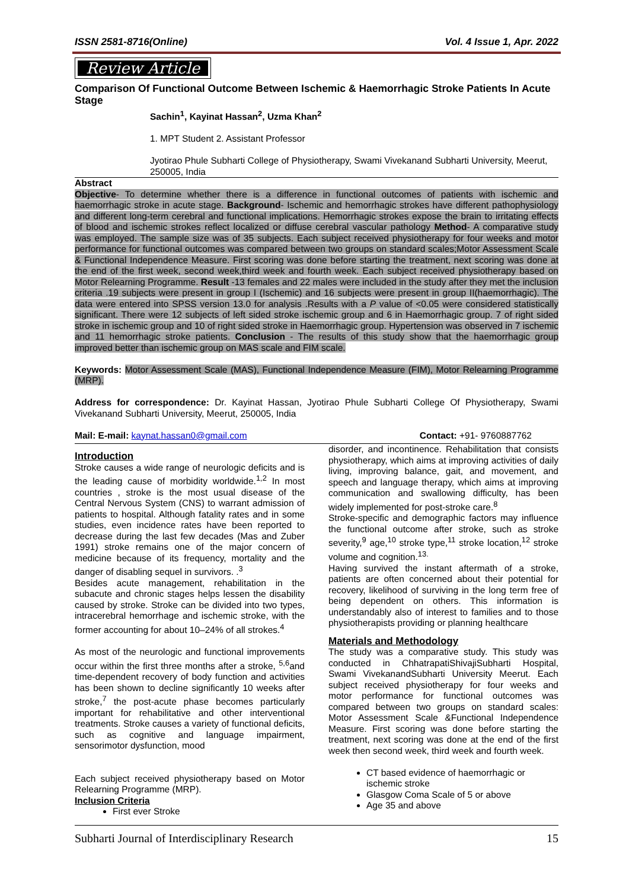ISSN 2581-8716(Online) Vol. 4 Issue 1, Apr. 2022
Review Article
Comparison Of Functional Outcome Between Ischemic & Haemorrhagic Stroke Patients In Acute Stage
Sachin<sup>1</sup>, Kayinat Hassan<sup>2</sup>, Uzma Khan<sup>2</sup>
1. MPT Student 2. Assistant Professor
Jyotirao Phule Subharti College of Physiotherapy, Swami Vivekanand Subharti University, Meerut, 250005, India
Abstract
Objective- To determine whether there is a difference in functional outcomes of patients with ischemic and haemorrhagic stroke in acute stage. Background- Ischemic and hemorrhagic strokes have different pathophysiology and different long-term cerebral and functional implications. Hemorrhagic strokes expose the brain to irritating effects of blood and ischemic strokes reflect localized or diffuse cerebral vascular pathology Method- A comparative study was employed. The sample size was of 35 subjects. Each subject received physiotherapy for four weeks and motor performance for functional outcomes was compared between two groups on standard scales;Motor Assessment Scale & Functional Independence Measure. First scoring was done before starting the treatment, next scoring was done at the end of the first week, second week,third week and fourth week. Each subject received physiotherapy based on Motor Relearning Programme. Result -13 females and 22 males were included in the study after they met the inclusion criteria .19 subjects were present in group I (Ischemic) and 16 subjects were present in group II(haemorrhagic). The data were entered into SPSS version 13.0 for analysis .Results with a P value of <0.05 were considered statistically significant. There were 12 subjects of left sided stroke ischemic group and 6 in Haemorrhagic group. 7 of right sided stroke in ischemic group and 10 of right sided stroke in Haemorrhagic group. Hypertension was observed in 7 ischemic and 11 hemorrhagic stroke patients. Conclusion - The results of this study show that the haemorrhagic group improved better than ischemic group on MAS scale and FIM scale.
Keywords: Motor Assessment Scale (MAS), Functional Independence Measure (FIM), Motor Relearning Programme (MRP).
Address for correspondence: Dr. Kayinat Hassan, Jyotirao Phule Subharti College Of Physiotherapy, Swami Vivekanand Subharti University, Meerut, 250005, India
Mail: E-mail: kaynat.hassan0@gmail.com Contact: +91- 9760887762
Introduction
Stroke causes a wide range of neurologic deficits and is the leading cause of morbidity worldwide.<sup>1,2</sup> In most countries , stroke is the most usual disease of the Central Nervous System (CNS) to warrant admission of patients to hospital. Although fatality rates and in some studies, even incidence rates have been reported to decrease during the last few decades (Mas and Zuber 1991) stroke remains one of the major concern of medicine because of its frequency, mortality and the danger of disabling sequel in survivors. .<sup>3</sup>
Besides acute management, rehabilitation in the subacute and chronic stages helps lessen the disability caused by stroke. Stroke can be divided into two types, intracerebral hemorrhage and ischemic stroke, with the former accounting for about 10–24% of all strokes.<sup>4</sup>
As most of the neurologic and functional improvements occur within the first three months after a stroke, <sup>5,6</sup>and time-dependent recovery of body function and activities has been shown to decline significantly 10 weeks after stroke,<sup>7</sup> the post-acute phase becomes particularly important for rehabilitative and other interventional treatments. Stroke causes a variety of functional deficits, such as cognitive and language impairment, sensorimotor dysfunction, mood
Each subject received physiotherapy based on Motor Relearning Programme (MRP).
Inclusion Criteria
First ever Stroke
disorder, and incontinence. Rehabilitation that consists physiotherapy, which aims at improving activities of daily living, improving balance, gait, and movement, and speech and language therapy, which aims at improving communication and swallowing difficulty, has been widely implemented for post-stroke care.<sup>8</sup>
Stroke-specific and demographic factors may influence the functional outcome after stroke, such as stroke severity,<sup>9</sup> age,<sup>10</sup> stroke type,<sup>11</sup> stroke location,<sup>12</sup> stroke volume and cognition.<sup>13.</sup>
Having survived the instant aftermath of a stroke, patients are often concerned about their potential for recovery, likelihood of surviving in the long term free of being dependent on others. This information is understandably also of interest to families and to those physiotherapists providing or planning healthcare
Materials and Methodology
The study was a comparative study. This study was conducted in ChhatrapatiShivajiSubharti Hospital, Swami VivekanandSubharti University Meerut. Each subject received physiotherapy for four weeks and motor performance for functional outcomes was compared between two groups on standard scales: Motor Assessment Scale &Functional Independence Measure. First scoring was done before starting the treatment, next scoring was done at the end of the first week then second week, third week and fourth week.
CT based evidence of haemorrhagic or ischemic stroke
Glasgow Coma Scale of 5 or above
Age 35 and above
Subharti Journal of Interdisciplinary Research 15